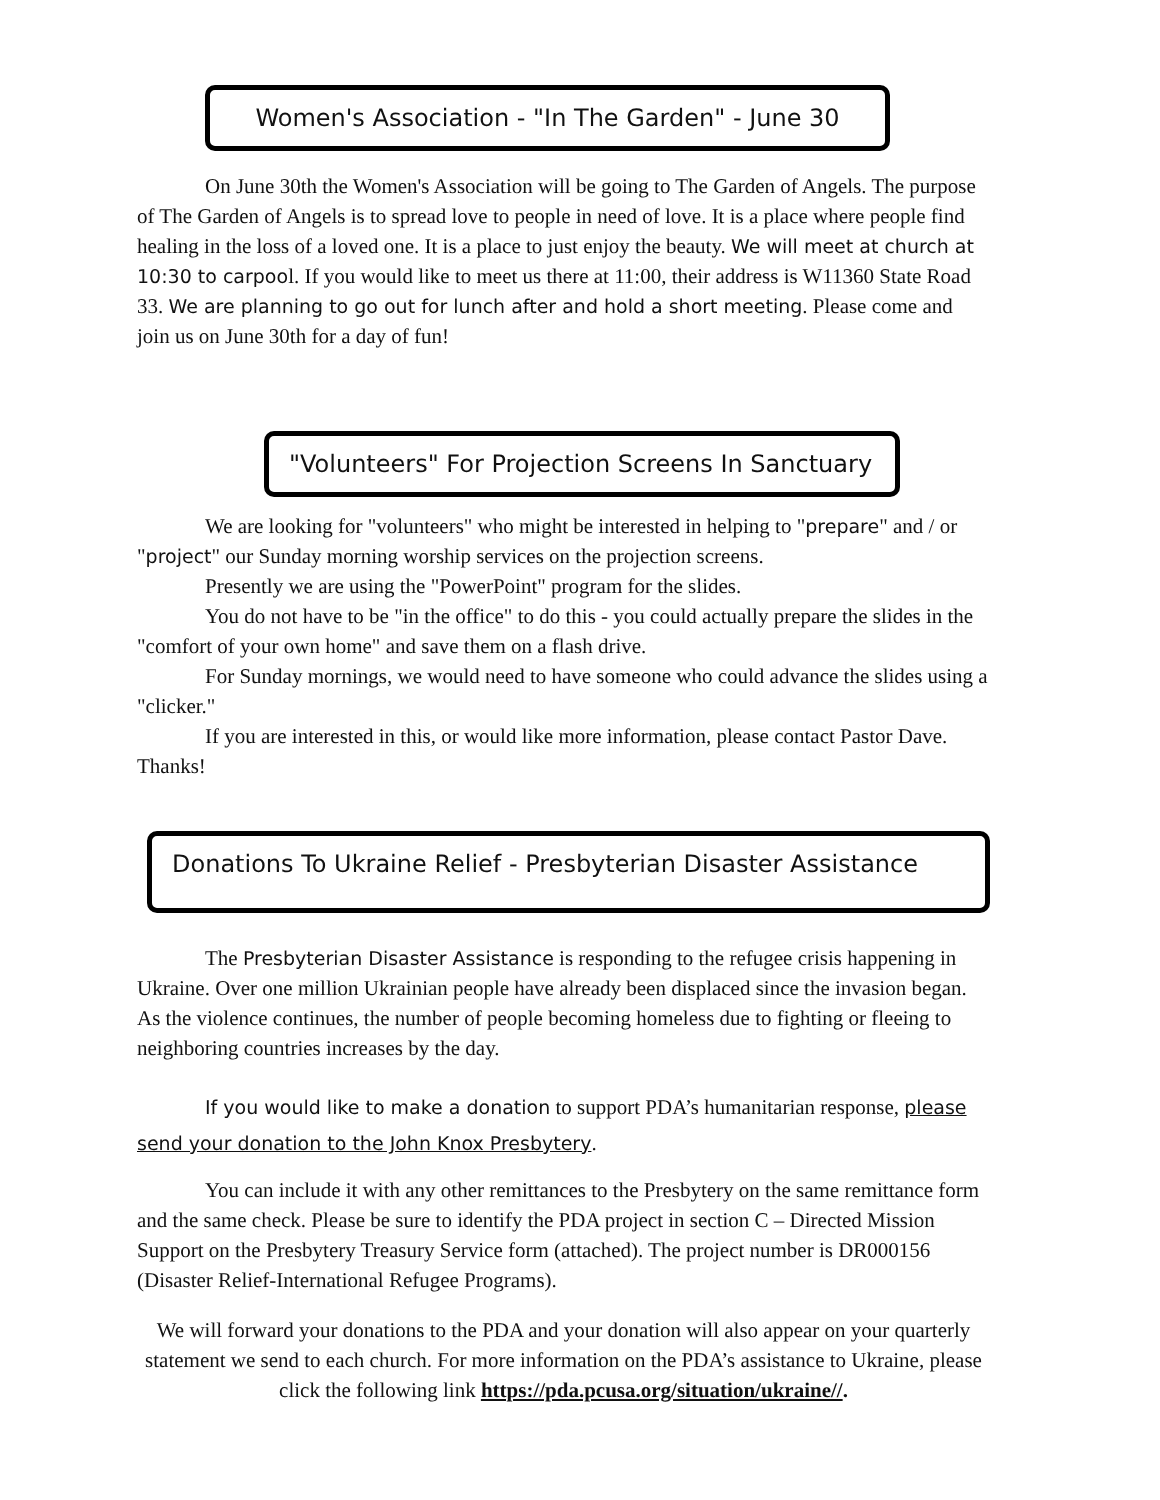Women's Association - "In The Garden" - June 30
On June 30th the Women's Association will be going to The Garden of Angels. The purpose of The Garden of Angels is to spread love to people in need of love. It is a place where people find healing in the loss of a loved one. It is a place to just enjoy the beauty. We will meet at church at 10:30 to carpool. If you would like to meet us there at 11:00, their address is W11360 State Road 33. We are planning to go out for lunch after and hold a short meeting. Please come and join us on June 30th for a day of fun!
"Volunteers" For Projection Screens In Sanctuary
We are looking for "volunteers" who might be interested in helping to "prepare" and / or "project" our Sunday morning worship services on the projection screens.
Presently we are using the "PowerPoint" program for the slides.
You do not have to be "in the office" to do this - you could actually prepare the slides in the "comfort of your own home" and save them on a flash drive.
For Sunday mornings, we would need to have someone who could advance the slides using a "clicker."
If you are interested in this, or would like more information, please contact Pastor Dave. Thanks!
Donations To Ukraine Relief - Presbyterian Disaster Assistance
The Presbyterian Disaster Assistance is responding to the refugee crisis happening in Ukraine. Over one million Ukrainian people have already been displaced since the invasion began. As the violence continues, the number of people becoming homeless due to fighting or fleeing to neighboring countries increases by the day.
If you would like to make a donation to support PDA’s humanitarian response, please send your donation to the John Knox Presbytery.
You can include it with any other remittances to the Presbytery on the same remittance form and the same check. Please be sure to identify the PDA project in section C – Directed Mission Support on the Presbytery Treasury Service form (attached). The project number is DR000156 (Disaster Relief-International Refugee Programs).
We will forward your donations to the PDA and your donation will also appear on your quarterly statement we send to each church. For more information on the PDA’s assistance to Ukraine, please click the following link https://pda.pcusa.org/situation/ukraine//.